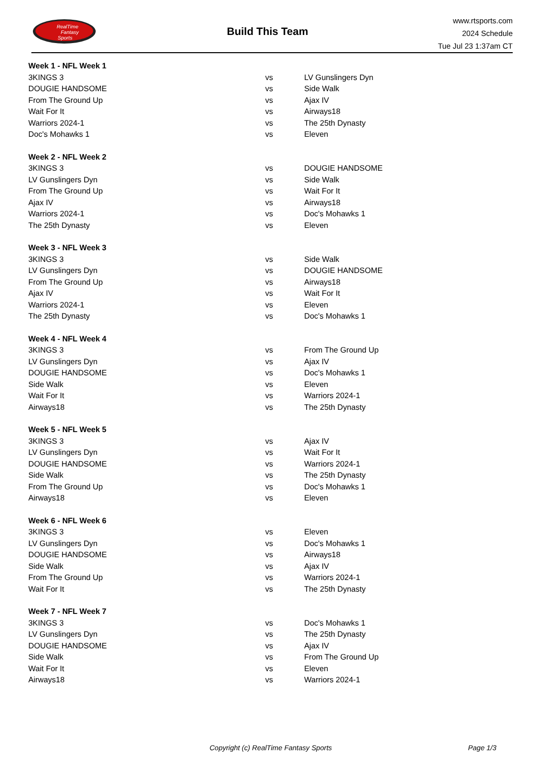RealTime
Fantasy
Sports
Build This Team
www.rtsports.com
2024 Schedule
Tue Jul 23 1:37am CT
| Week 1 - NFL Week 1 | | |
| --- | --- | --- |
| 3KINGS 3 | vs | LV Gunslingers Dyn |
| DOUGIE HANDSOME | vs | Side Walk |
| From The Ground Up | vs | Ajax IV |
| Wait For It | vs | Airways18 |
| Warriors 2024-1 | vs | The 25th Dynasty |
| Doc's Mohawks 1 | vs | Eleven |
| Week 2 - NFL Week 2 | | |
| 3KINGS 3 | vs | DOUGIE HANDSOME |
| LV Gunslingers Dyn | vs | Side Walk |
| From The Ground Up | vs | Wait For It |
| Ajax IV | vs | Airways18 |
| Warriors 2024-1 | vs | Doc's Mohawks 1 |
| The 25th Dynasty | vs | Eleven |
| Week 3 - NFL Week 3 | | |
| 3KINGS 3 | vs | Side Walk |
| LV Gunslingers Dyn | vs | DOUGIE HANDSOME |
| From The Ground Up | vs | Airways18 |
| Ajax IV | vs | Wait For It |
| Warriors 2024-1 | vs | Eleven |
| The 25th Dynasty | vs | Doc's Mohawks 1 |
| Week 4 - NFL Week 4 | | |
| 3KINGS 3 | vs | From The Ground Up |
| LV Gunslingers Dyn | vs | Ajax IV |
| DOUGIE HANDSOME | vs | Doc's Mohawks 1 |
| Side Walk | vs | Eleven |
| Wait For It | vs | Warriors 2024-1 |
| Airways18 | vs | The 25th Dynasty |
| Week 5 - NFL Week 5 | | |
| 3KINGS 3 | vs | Ajax IV |
| LV Gunslingers Dyn | vs | Wait For It |
| DOUGIE HANDSOME | vs | Warriors 2024-1 |
| Side Walk | vs | The 25th Dynasty |
| From The Ground Up | vs | Doc's Mohawks 1 |
| Airways18 | vs | Eleven |
| Week 6 - NFL Week 6 | | |
| 3KINGS 3 | vs | Eleven |
| LV Gunslingers Dyn | vs | Doc's Mohawks 1 |
| DOUGIE HANDSOME | vs | Airways18 |
| Side Walk | vs | Ajax IV |
| From The Ground Up | vs | Warriors 2024-1 |
| Wait For It | vs | The 25th Dynasty |
| Week 7 - NFL Week 7 | | |
| 3KINGS 3 | vs | Doc's Mohawks 1 |
| LV Gunslingers Dyn | vs | The 25th Dynasty |
| DOUGIE HANDSOME | vs | Ajax IV |
| Side Walk | vs | From The Ground Up |
| Wait For It | vs | Eleven |
| Airways18 | vs | Warriors 2024-1 |
Copyright (c) RealTime Fantasy Sports Page 1/3